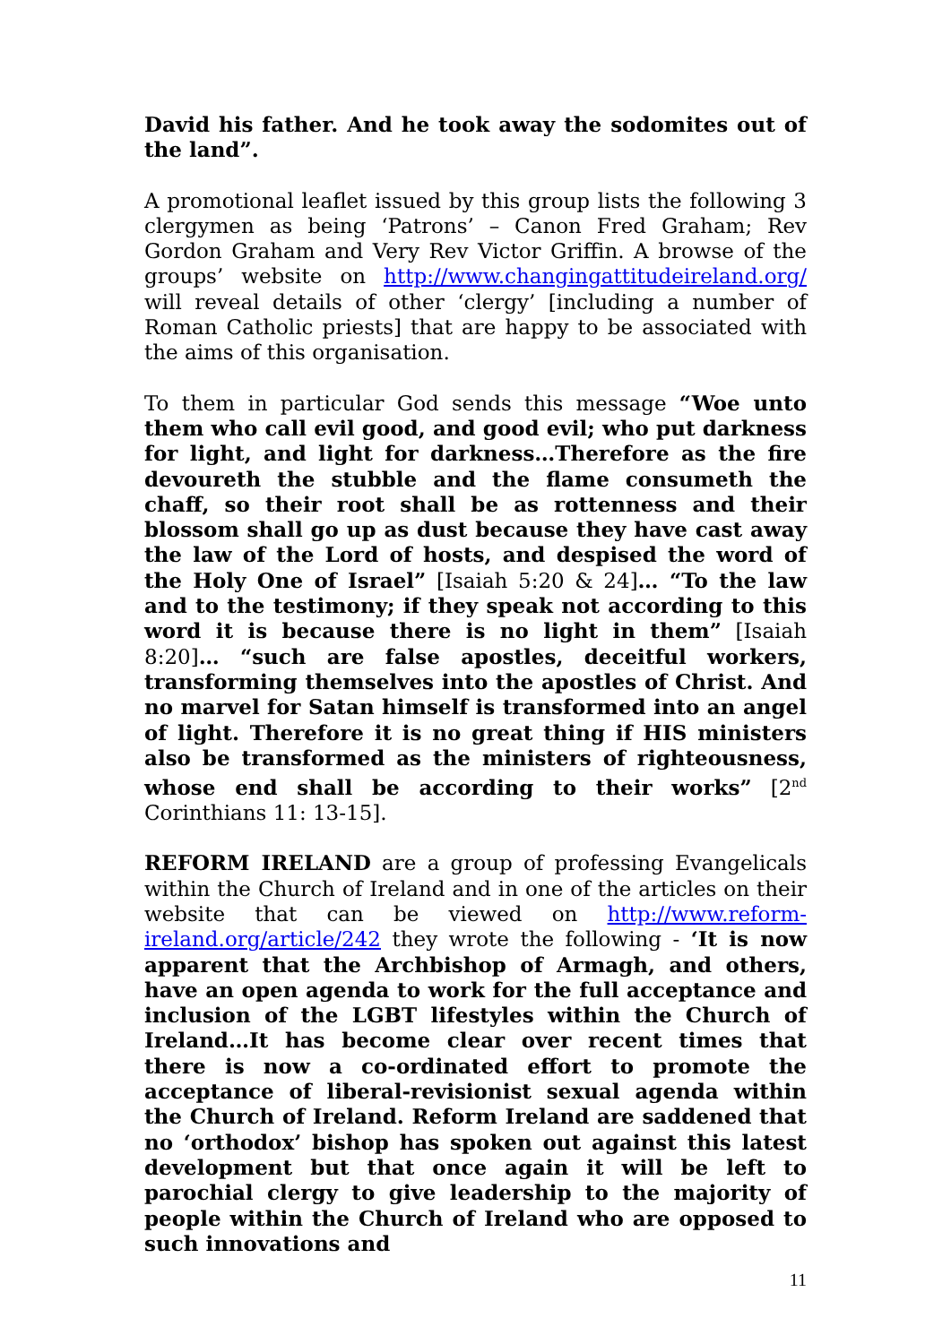David his father. And he took away the sodomites out of the land”.
A promotional leaflet issued by this group lists the following 3 clergymen as being ‘Patrons’ – Canon Fred Graham; Rev Gordon Graham and Very Rev Victor Griffin. A browse of the groups’ website on http://www.changingattitudeireland.org/ will reveal details of other ‘clergy’ [including a number of Roman Catholic priests] that are happy to be associated with the aims of this organisation.
To them in particular God sends this message “Woe unto them who call evil good, and good evil; who put darkness for light, and light for darkness…Therefore as the fire devoureth the stubble and the flame consumeth the chaff, so their root shall be as rottenness and their blossom shall go up as dust because they have cast away the law of the Lord of hosts, and despised the word of the Holy One of Israel” [Isaiah 5:20 & 24]… “To the law and to the testimony; if they speak not according to this word it is because there is no light in them” [Isaiah 8:20]… “such are false apostles, deceitful workers, transforming themselves into the apostles of Christ. And no marvel for Satan himself is transformed into an angel of light. Therefore it is no great thing if HIS ministers also be transformed as the ministers of righteousness, whose end shall be according to their works” [2<sup>nd</sup> Corinthians 11: 13-15].
REFORM IRELAND are a group of professing Evangelicals within the Church of Ireland and in one of the articles on their website that can be viewed on http://www.reform-ireland.org/article/242 they wrote the following - ‘It is now apparent that the Archbishop of Armagh, and others, have an open agenda to work for the full acceptance and inclusion of the LGBT lifestyles within the Church of Ireland…It has become clear over recent times that there is now a co-ordinated effort to promote the acceptance of liberal-revisionist sexual agenda within the Church of Ireland. Reform Ireland are saddened that no ‘orthodox’ bishop has spoken out against this latest development but that once again it will be left to parochial clergy to give leadership to the majority of people within the Church of Ireland who are opposed to such innovations and
11